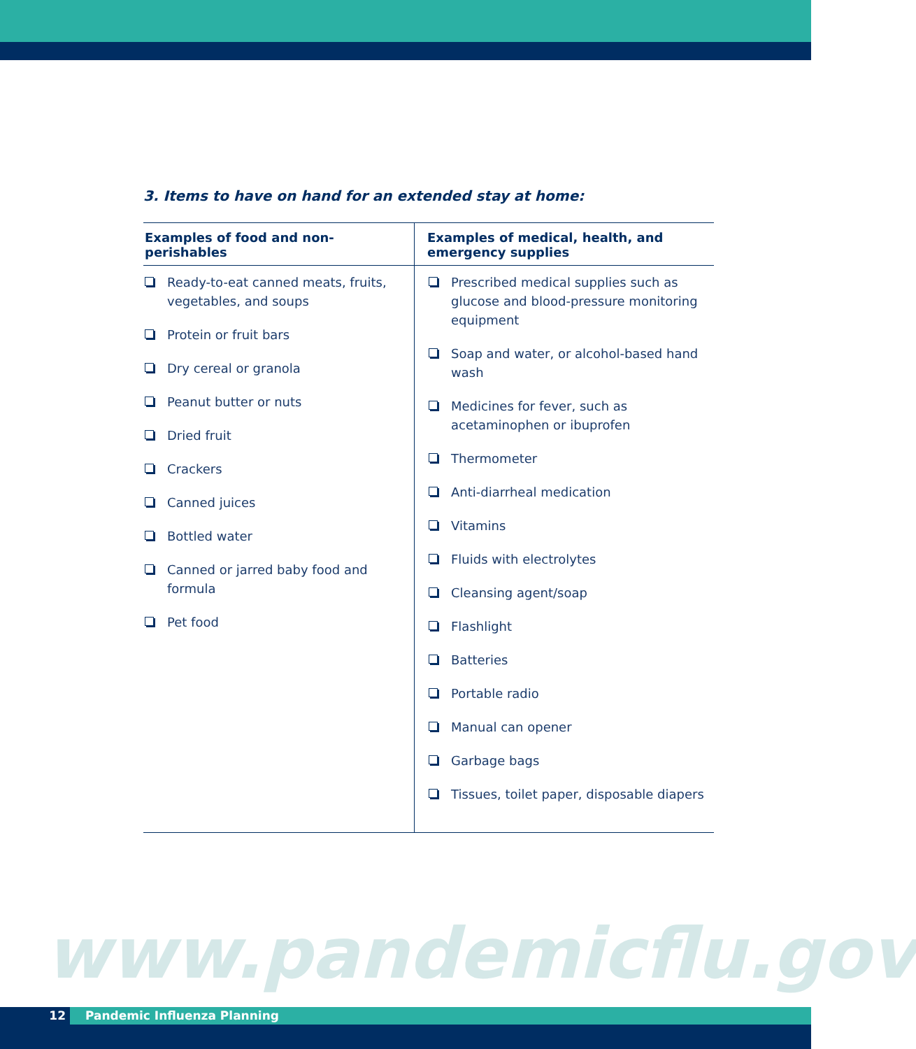3. Items to have on hand for an extended stay at home:
| Examples of food and non-perishables | Examples of medical, health, and emergency supplies |
| --- | --- |
| Ready-to-eat canned meats, fruits, vegetables, and soups Protein or fruit bars Dry cereal or granola Peanut butter or nuts Dried fruit Crackers Canned juices Bottled water Canned or jarred baby food and formula Pet food | Prescribed medical supplies such as glucose and blood-pressure monitoring equipment Soap and water, or alcohol-based hand wash Medicines for fever, such as acetaminophen or ibuprofen Thermometer Anti-diarrheal medication Vitamins Fluids with electrolytes Cleansing agent/soap Flashlight Batteries Portable radio Manual can opener Garbage bags Tissues, toilet paper, disposable diapers |
www.pandemicflu.gov
12 Pandemic Influenza Planning